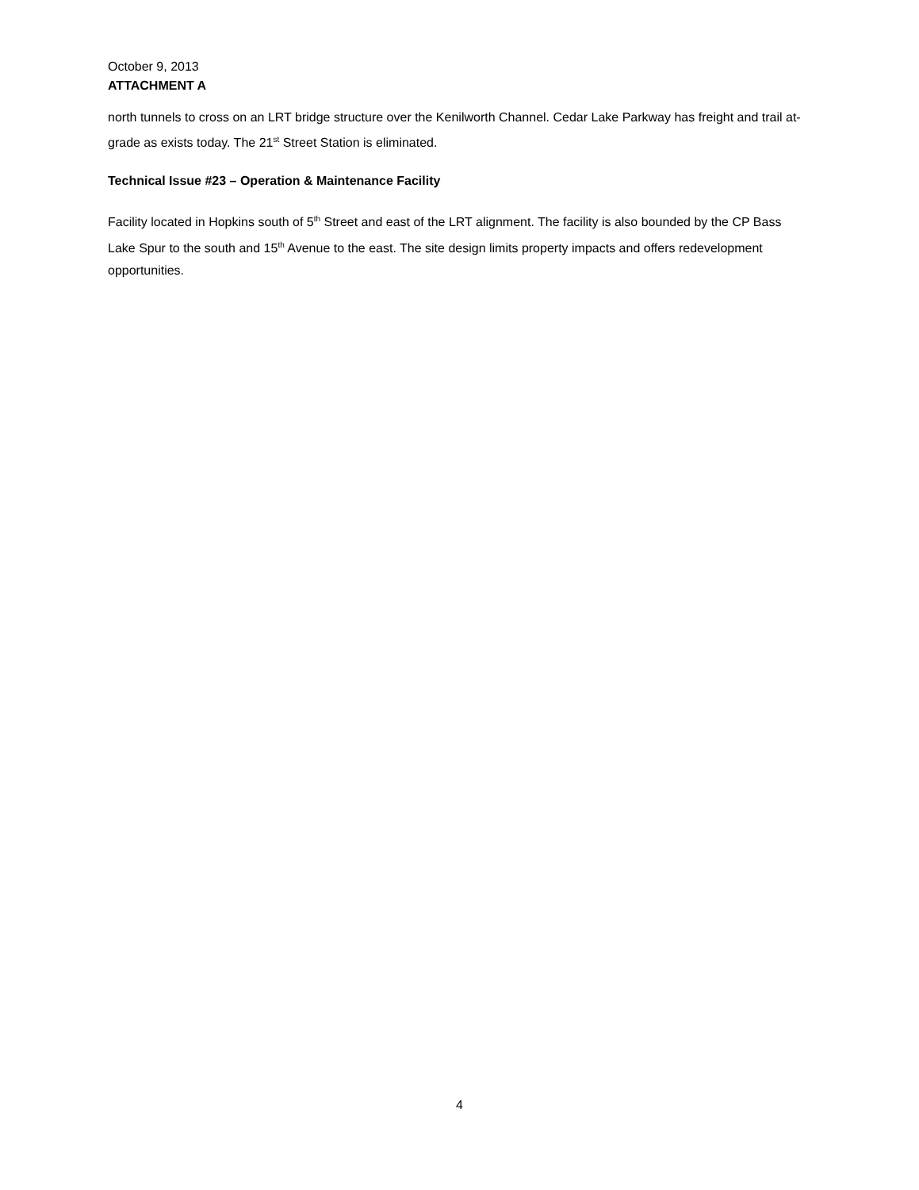October 9, 2013
ATTACHMENT A
north tunnels to cross on an LRT bridge structure over the Kenilworth Channel. Cedar Lake Parkway has freight and trail at-grade as exists today. The 21<sup>st</sup> Street Station is eliminated.
Technical Issue #23 – Operation & Maintenance Facility
Facility located in Hopkins south of 5<sup>th</sup> Street and east of the LRT alignment. The facility is also bounded by the CP Bass Lake Spur to the south and 15<sup>th</sup> Avenue to the east. The site design limits property impacts and offers redevelopment opportunities.
4